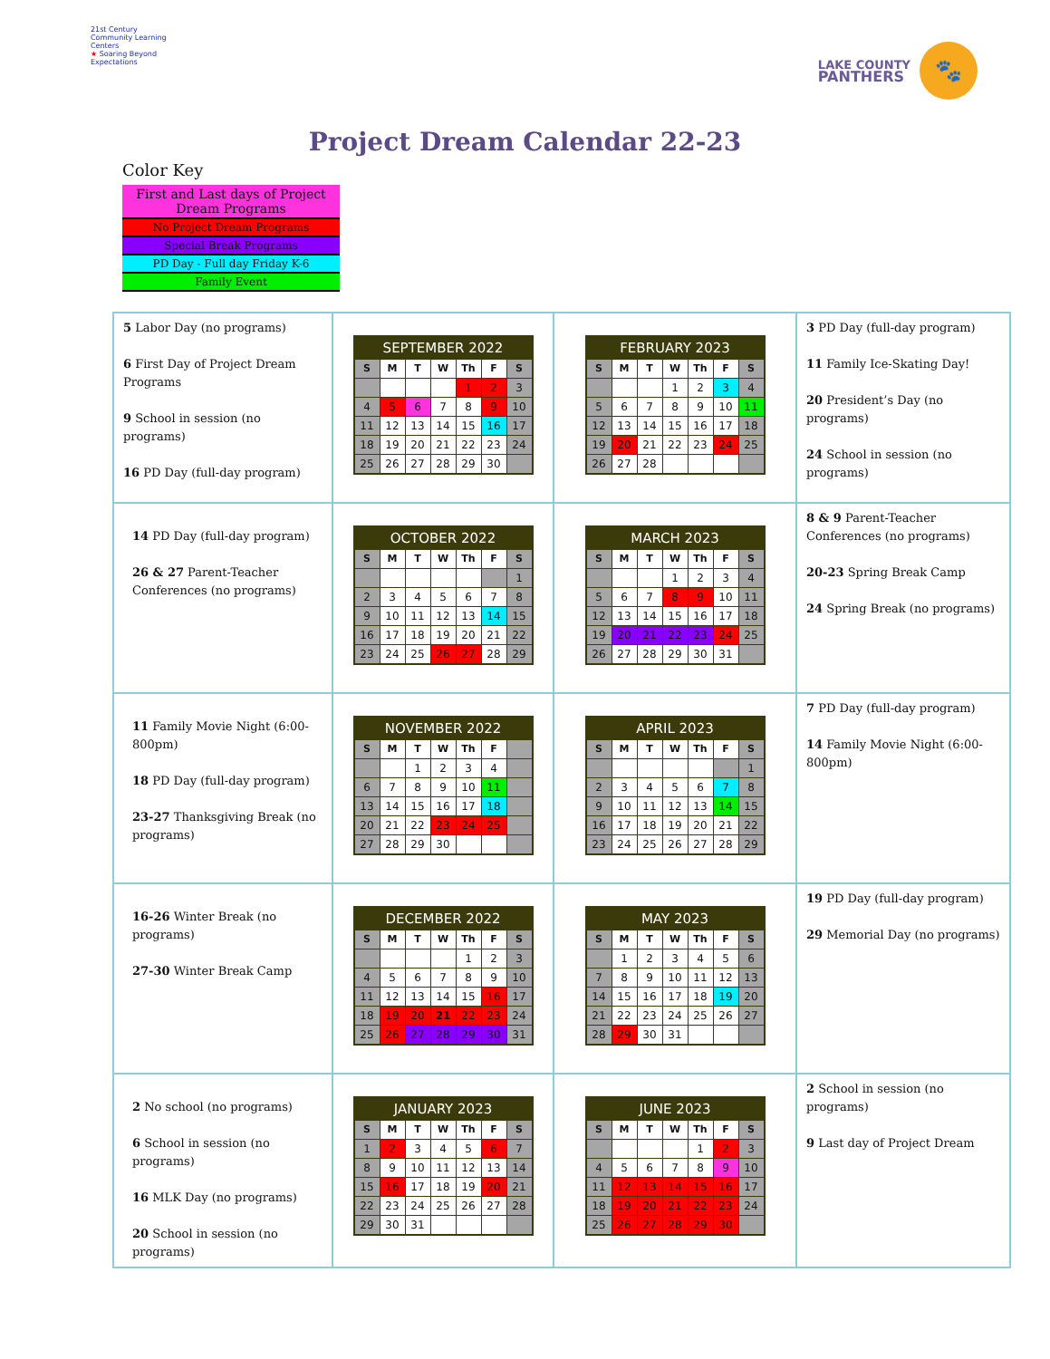21st Century Community Learning Centers
★ Soaring Beyond Expectations
LAKE COUNTY
PANTHERS
🐾
Project Dream Calendar 22-23
Color Key
First and Last days of Project Dream Programs
No Project Dream Programs
Special Break Programs
PD Day - Full day Friday K-6
Family Event
| 5 Labor Day (no programs) 6 First Day of Project Dream Programs 9 School in session (no programs) 16 PD Day (full-day program) | / SEPTEMBER 2022 / / / / / / / / --- / --- / --- / --- / --- / --- / --- / / S / M / T / W / Th / F / S / / / / / / 1 / 2 / 3 / / 4 / 5 / 6 / 7 / 8 / 9 / 10 / / 11 / 12 / 13 / 14 / 15 / 16 / 17 / / 18 / 19 / 20 / 21 / 22 / 23 / 24 / / 25 / 26 / 27 / 28 / 29 / 30 / / | / FEBRUARY 2023 / / / / / / / / --- / --- / --- / --- / --- / --- / --- / / S / M / T / W / Th / F / S / / / / / 1 / 2 / 3 / 4 / / 5 / 6 / 7 / 8 / 9 / 10 / 11 / / 12 / 13 / 14 / 15 / 16 / 17 / 18 / / 19 / 20 / 21 / 22 / 23 / 24 / 25 / / 26 / 27 / 28 / / / / / | 3 PD Day (full-day program) 11 Family Ice-Skating Day! 20 President’s Day (no programs) 24 School in session (no programs) |
| 14 PD Day (full-day program) 26 & 27 Parent-Teacher Conferences (no programs) | / OCTOBER 2022 / / / / / / / / --- / --- / --- / --- / --- / --- / --- / / S / M / T / W / Th / F / S / / / / / / / / 1 / / 2 / 3 / 4 / 5 / 6 / 7 / 8 / / 9 / 10 / 11 / 12 / 13 / 14 / 15 / / 16 / 17 / 18 / 19 / 20 / 21 / 22 / / 23 / 24 / 25 / 26 / 27 / 28 / 29 / | / MARCH 2023 / / / / / / / / --- / --- / --- / --- / --- / --- / --- / / S / M / T / W / Th / F / S / / / / / 1 / 2 / 3 / 4 / / 5 / 6 / 7 / 8 / 9 / 10 / 11 / / 12 / 13 / 14 / 15 / 16 / 17 / 18 / / 19 / 20 / 21 / 22 / 23 / 24 / 25 / / 26 / 27 / 28 / 29 / 30 / 31 / / | 8 & 9 Parent-Teacher Conferences (no programs) 20-23 Spring Break Camp 24 Spring Break (no programs) |
| 11 Family Movie Night (6:00-800pm) 18 PD Day (full-day program) 23-27 Thanksgiving Break (no programs) | / NOVEMBER 2022 / / / / / / / / --- / --- / --- / --- / --- / --- / --- / / S / M / T / W / Th / F / / / / / 1 / 2 / 3 / 4 / / / 6 / 7 / 8 / 9 / 10 / 11 / / / 13 / 14 / 15 / 16 / 17 / 18 / / / 20 / 21 / 22 / 23 / 24 / 25 / / / 27 / 28 / 29 / 30 / / / / | / APRIL 2023 / / / / / / / / --- / --- / --- / --- / --- / --- / --- / / S / M / T / W / Th / F / S / / / / / / / / 1 / / 2 / 3 / 4 / 5 / 6 / 7 / 8 / / 9 / 10 / 11 / 12 / 13 / 14 / 15 / / 16 / 17 / 18 / 19 / 20 / 21 / 22 / / 23 / 24 / 25 / 26 / 27 / 28 / 29 / | 7 PD Day (full-day program) 14 Family Movie Night (6:00-800pm) |
| 16-26 Winter Break (no programs) 27-30 Winter Break Camp | / DECEMBER 2022 / / / / / / / / --- / --- / --- / --- / --- / --- / --- / / S / M / T / W / Th / F / S / / / / / / 1 / 2 / 3 / / 4 / 5 / 6 / 7 / 8 / 9 / 10 / / 11 / 12 / 13 / 14 / 15 / 16 / 17 / / 18 / 19 / 20 / 21 / 22 / 23 / 24 / / 25 / 26 / 27 / 28 / 29 / 30 / 31 / | / MAY 2023 / / / / / / / / --- / --- / --- / --- / --- / --- / --- / / S / M / T / W / Th / F / S / / / 1 / 2 / 3 / 4 / 5 / 6 / / 7 / 8 / 9 / 10 / 11 / 12 / 13 / / 14 / 15 / 16 / 17 / 18 / 19 / 20 / / 21 / 22 / 23 / 24 / 25 / 26 / 27 / / 28 / 29 / 30 / 31 / / / / | 19 PD Day (full-day program) 29 Memorial Day (no programs) |
| 2 No school (no programs) 6 School in session (no programs) 16 MLK Day (no programs) 20 School in session (no programs) | / JANUARY 2023 / / / / / / / / --- / --- / --- / --- / --- / --- / --- / / S / M / T / W / Th / F / S / / 1 / 2 / 3 / 4 / 5 / 6 / 7 / / 8 / 9 / 10 / 11 / 12 / 13 / 14 / / 15 / 16 / 17 / 18 / 19 / 20 / 21 / / 22 / 23 / 24 / 25 / 26 / 27 / 28 / / 29 / 30 / 31 / / / / / | / JUNE 2023 / / / / / / / / --- / --- / --- / --- / --- / --- / --- / / S / M / T / W / Th / F / S / / / / / / 1 / 2 / 3 / / 4 / 5 / 6 / 7 / 8 / 9 / 10 / / 11 / 12 / 13 / 14 / 15 / 16 / 17 / / 18 / 19 / 20 / 21 / 22 / 23 / 24 / / 25 / 26 / 27 / 28 / 29 / 30 / / | 2 School in session (no programs) 9 Last day of Project Dream |